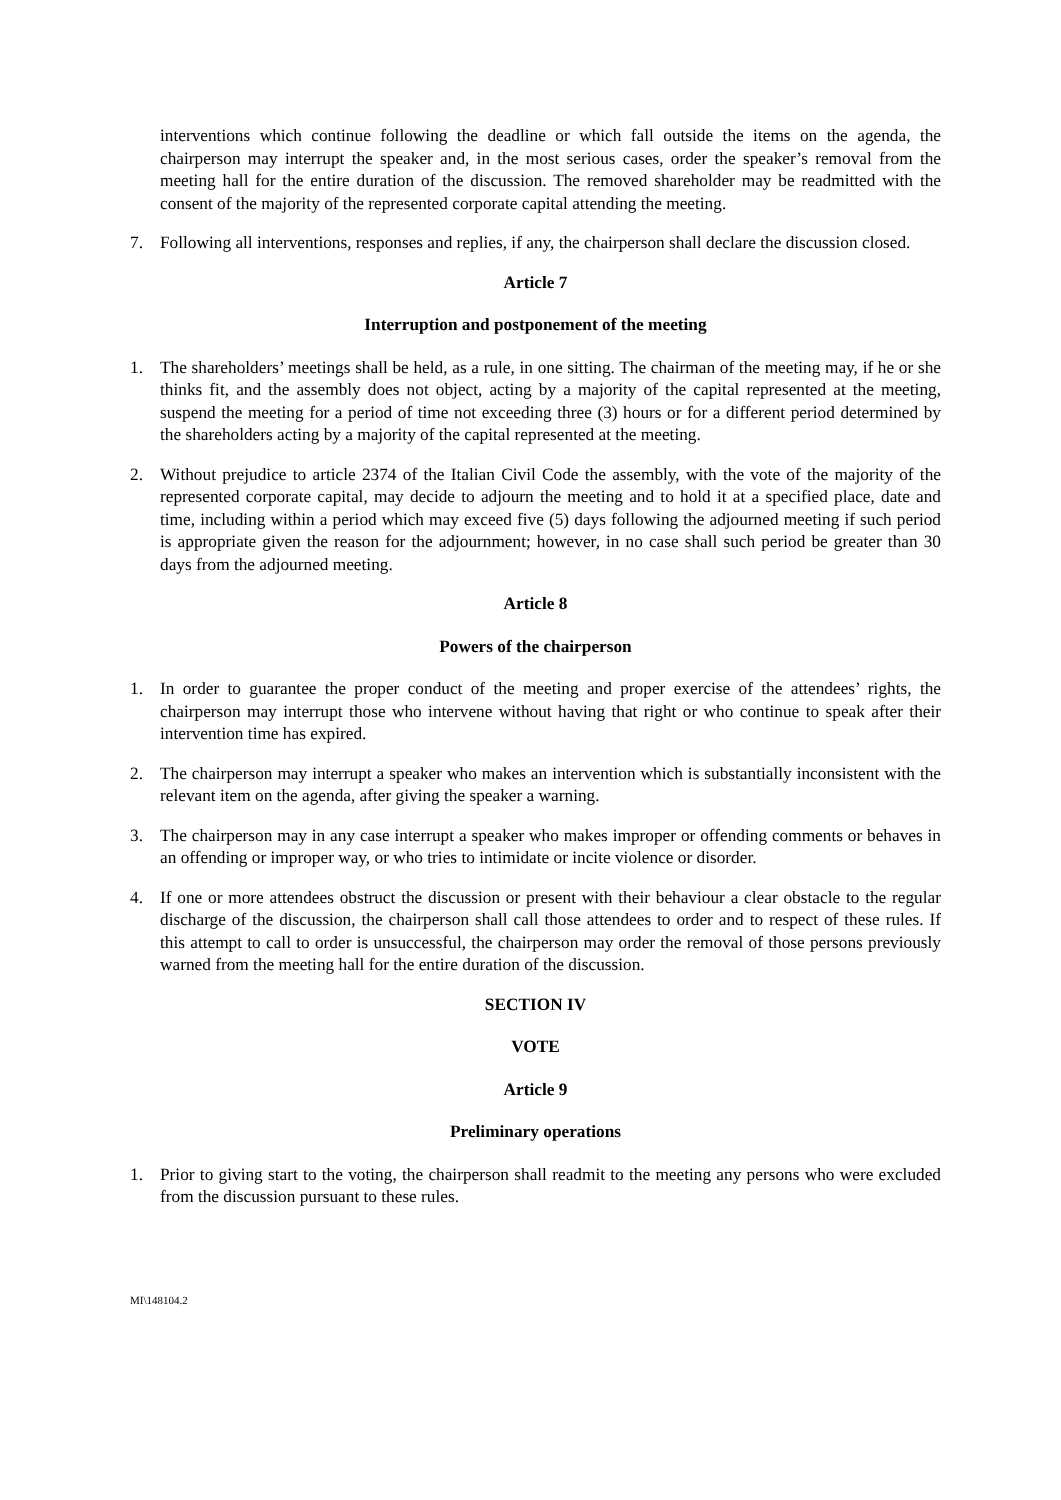interventions which continue following the deadline or which fall outside the items on the agenda, the chairperson may interrupt the speaker and, in the most serious cases, order the speaker’s removal from the meeting hall for the entire duration of the discussion. The removed shareholder may be readmitted with the consent of the majority of the represented corporate capital attending the meeting.
7. Following all interventions, responses and replies, if any, the chairperson shall declare the discussion closed.
Article 7
Interruption and postponement of the meeting
1. The shareholders’ meetings shall be held, as a rule, in one sitting. The chairman of the meeting may, if he or she thinks fit, and the assembly does not object, acting by a majority of the capital represented at the meeting, suspend the meeting for a period of time not exceeding three (3) hours or for a different period determined by the shareholders acting by a majority of the capital represented at the meeting.
2. Without prejudice to article 2374 of the Italian Civil Code the assembly, with the vote of the majority of the represented corporate capital, may decide to adjourn the meeting and to hold it at a specified place, date and time, including within a period which may exceed five (5) days following the adjourned meeting if such period is appropriate given the reason for the adjournment; however, in no case shall such period be greater than 30 days from the adjourned meeting.
Article 8
Powers of the chairperson
1. In order to guarantee the proper conduct of the meeting and proper exercise of the attendees’ rights, the chairperson may interrupt those who intervene without having that right or who continue to speak after their intervention time has expired.
2. The chairperson may interrupt a speaker who makes an intervention which is substantially inconsistent with the relevant item on the agenda, after giving the speaker a warning.
3. The chairperson may in any case interrupt a speaker who makes improper or offending comments or behaves in an offending or improper way, or who tries to intimidate or incite violence or disorder.
4. If one or more attendees obstruct the discussion or present with their behaviour a clear obstacle to the regular discharge of the discussion, the chairperson shall call those attendees to order and to respect of these rules. If this attempt to call to order is unsuccessful, the chairperson may order the removal of those persons previously warned from the meeting hall for the entire duration of the discussion.
SECTION IV
VOTE
Article 9
Preliminary operations
1. Prior to giving start to the voting, the chairperson shall readmit to the meeting any persons who were excluded from the discussion pursuant to these rules.
MI\148104.2